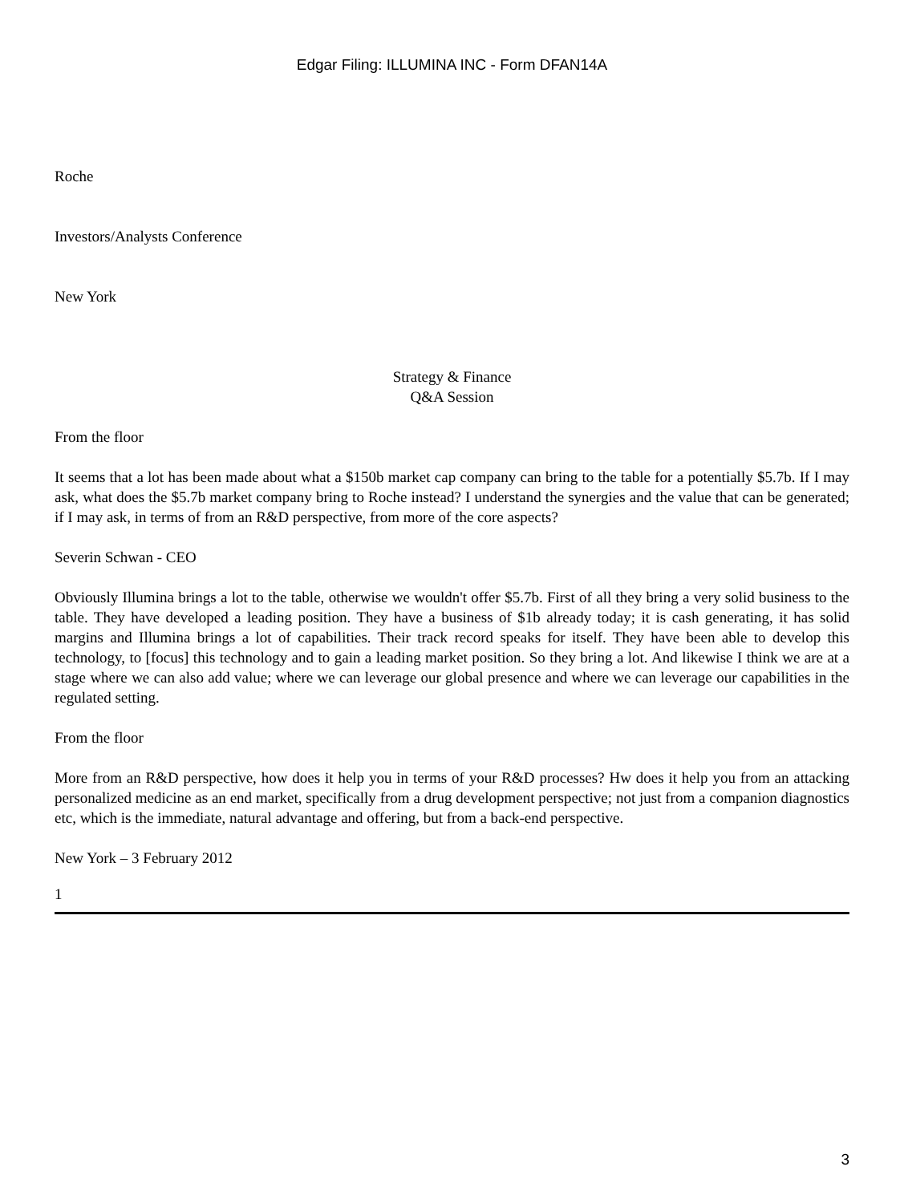Edgar Filing: ILLUMINA INC - Form DFAN14A
Roche
Investors/Analysts Conference
New York
Strategy & Finance
Q&A Session
From the floor
It seems that a lot has been made about what a $150b market cap company can bring to the table for a potentially $5.7b. If I may ask, what does the $5.7b market company bring to Roche instead? I understand the synergies and the value that can be generated; if I may ask, in terms of from an R&D perspective, from more of the core aspects?
Severin Schwan - CEO
Obviously Illumina brings a lot to the table, otherwise we wouldn't offer $5.7b. First of all they bring a very solid business to the table. They have developed a leading position. They have a business of $1b already today; it is cash generating, it has solid margins and Illumina brings a lot of capabilities. Their track record speaks for itself. They have been able to develop this technology, to [focus] this technology and to gain a leading market position. So they bring a lot. And likewise I think we are at a stage where we can also add value; where we can leverage our global presence and where we can leverage our capabilities in the regulated setting.
From the floor
More from an R&D perspective, how does it help you in terms of your R&D processes? Hw does it help you from an attacking personalized medicine as an end market, specifically from a drug development perspective; not just from a companion diagnostics etc, which is the immediate, natural advantage and offering, but from a back-end perspective.
New York – 3 February 2012
1
3